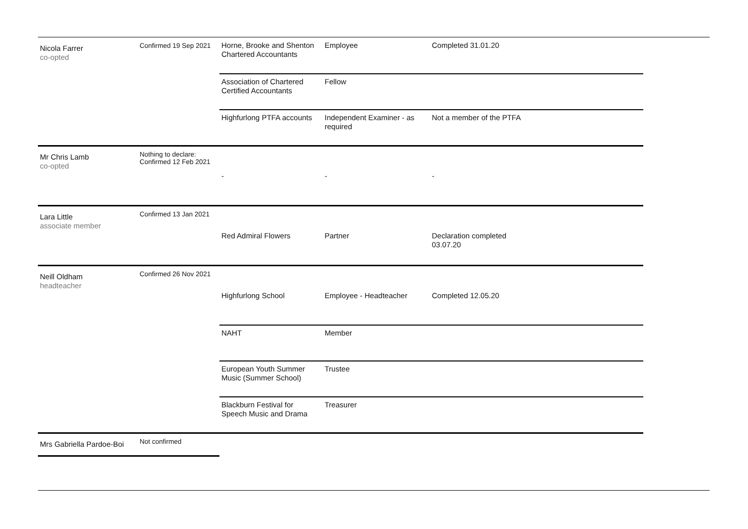| Nicola Farrer co-opted | Confirmed 19 Sep 2021 | Horne, Brooke and Shenton Chartered Accountants | Employee | Completed 31.01.20 |
| | | Association of Chartered Certified Accountants | Fellow | |
| | | Highfurlong PTFA accounts | Independent Examiner - as required | Not a member of the PTFA |
| Mr Chris Lamb co-opted | Nothing to declare: Confirmed 12 Feb 2021 | - | - | - |
| Lara Little associate member | Confirmed 13 Jan 2021 | Red Admiral Flowers | Partner | Declaration completed 03.07.20 |
| Neill Oldham headteacher | Confirmed 26 Nov 2021 | Highfurlong School | Employee - Headteacher | Completed 12.05.20 |
| | | NAHT | Member | |
| | | European Youth Summer Music (Summer School) | Trustee | |
| | | Blackburn Festival for Speech Music and Drama | Treasurer | |
| Mrs Gabriella Pardoe-Boi | Not confirmed | | | |